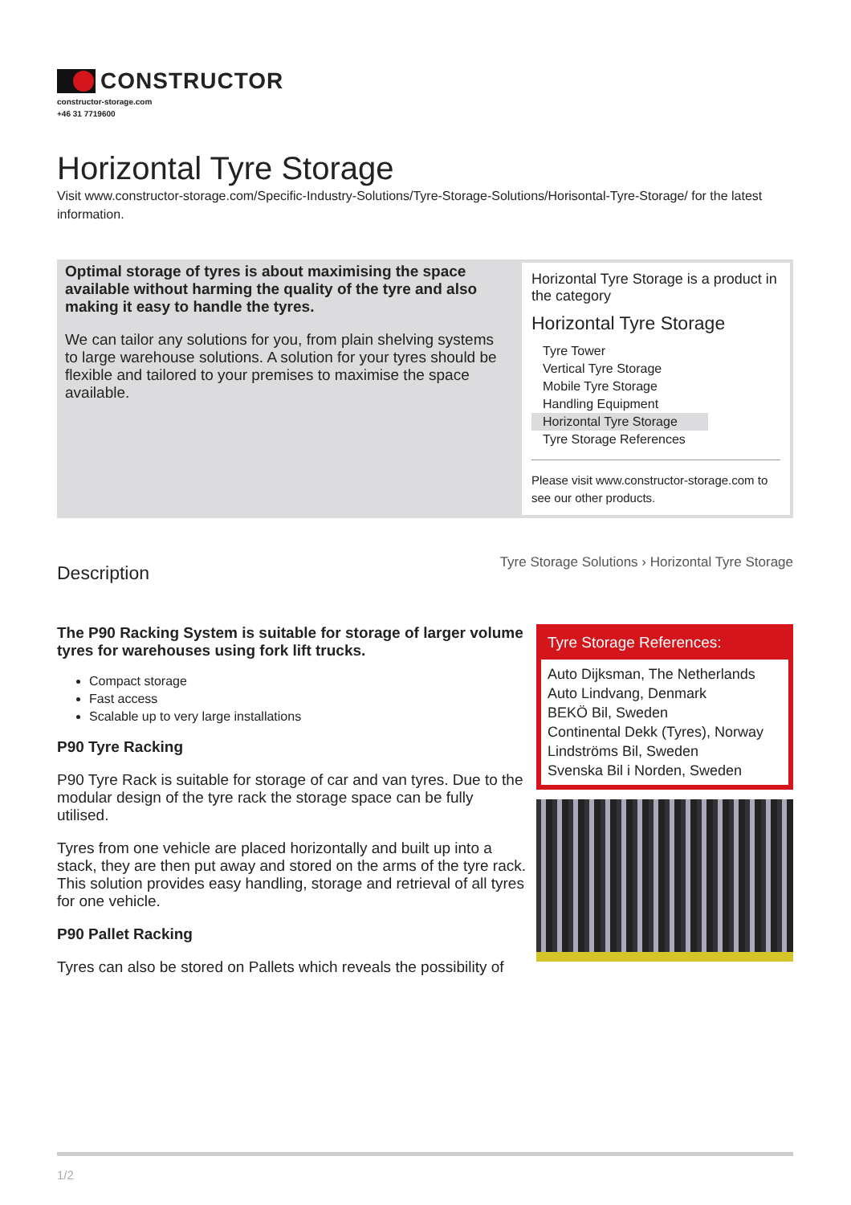CONSTRUCTOR
constructor-storage.com
+46 31 7719600
Horizontal Tyre Storage
Visit www.constructor-storage.com/Specific-Industry-Solutions/Tyre-Storage-Solutions/Horisontal-Tyre-Storage/ for the latest information.
Optimal storage of tyres is about maximising the space available without harming the quality of the tyre and also making it easy to handle the tyres.
We can tailor any solutions for you, from plain shelving systems to large warehouse solutions. A solution for your tyres should be flexible and tailored to your premises to maximise the space available.
Horizontal Tyre Storage is a product in the category
Horizontal Tyre Storage
Tyre Tower
Vertical Tyre Storage
Mobile Tyre Storage
Handling Equipment
Horizontal Tyre Storage
Tyre Storage References
Please visit www.constructor-storage.com to see our other products.
Description Tyre Storage Solutions › Horizontal Tyre Storage
The P90 Racking System is suitable for storage of larger volume tyres for warehouses using fork lift trucks.
Compact storage
Fast access
Scalable up to very large installations
P90 Tyre Racking
P90 Tyre Rack is suitable for storage of car and van tyres. Due to the modular design of the tyre rack the storage space can be fully utilised.
Tyres from one vehicle are placed horizontally and built up into a stack, they are then put away and stored on the arms of the tyre rack. This solution provides easy handling, storage and retrieval of all tyres for one vehicle.
P90 Pallet Racking
Tyres can also be stored on Pallets which reveals the possibility of
Tyre Storage References:
Auto Dijksman, The Netherlands
Auto Lindvang, Denmark
BEKÖ Bil, Sweden
Continental Dekk (Tyres), Norway
Lindströms Bil, Sweden
Svenska Bil i Norden, Sweden
1/2